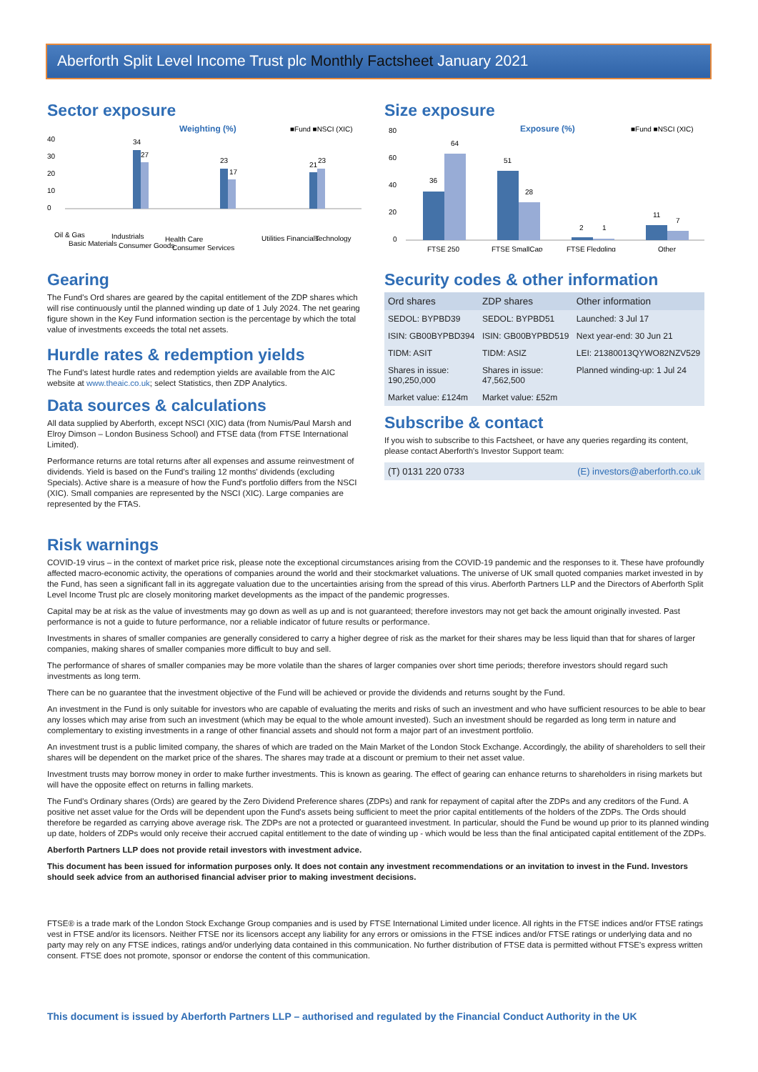Aberforth Split Level Income Trust plc Monthly Factsheet January 2021
Sector exposure
Weighting (%)
■Fund ■NSCI (XIC)
40
30
20
10
0
34
27
23
17
21
23
Oil & Gas
Basic Materials
Industrials
Consumer Goods
Health Care
Consumer Services
Utilities
Financials
Technology
Size exposure
Exposure (%)
■Fund ■NSCI (XIC)
80
60
40
20
0
36
64
51
28
2
1
11
7
FTSE 250
FTSE SmallCap
FTSE Fledgling
Other
Gearing
The Fund's Ord shares are geared by the capital entitlement of the ZDP shares which will rise continuously until the planned winding up date of 1 July 2024. The net gearing figure shown in the Key Fund information section is the percentage by which the total value of investments exceeds the total net assets.
Hurdle rates & redemption yields
The Fund's latest hurdle rates and redemption yields are available from the AIC website at www.theaic.co.uk; select Statistics, then ZDP Analytics.
Data sources & calculations
All data supplied by Aberforth, except NSCI (XIC) data (from Numis/Paul Marsh and Elroy Dimson – London Business School) and FTSE data (from FTSE International Limited).
Performance returns are total returns after all expenses and assume reinvestment of dividends. Yield is based on the Fund's trailing 12 months' dividends (excluding Specials). Active share is a measure of how the Fund's portfolio differs from the NSCI (XIC). Small companies are represented by the NSCI (XIC). Large companies are represented by the FTAS.
Security codes & other information
| Ord shares | ZDP shares | Other information |
| --- | --- | --- |
| SEDOL: BYPBD39 | SEDOL: BYPBD51 | Launched: 3 Jul 17 |
| ISIN: GB00BYPBD394 | ISIN: GB00BYPBD519 | Next year-end: 30 Jun 21 |
| TIDM: ASIT | TIDM: ASIZ | LEI: 21380013QYWO82NZV529 |
| Shares in issue: 190,250,000 | Shares in issue: 47,562,500 | Planned winding-up: 1 Jul 24 |
| Market value: £124m | Market value: £52m | |
Subscribe & contact
If you wish to subscribe to this Factsheet, or have any queries regarding its content, please contact Aberforth's Investor Support team:
| (T) 0131 220 0733 | (E) investors@aberforth.co.uk |
Risk warnings
COVID-19 virus – in the context of market price risk, please note the exceptional circumstances arising from the COVID-19 pandemic and the responses to it. These have profoundly affected macro-economic activity, the operations of companies around the world and their stockmarket valuations. The universe of UK small quoted companies market invested in by the Fund, has seen a significant fall in its aggregate valuation due to the uncertainties arising from the spread of this virus. Aberforth Partners LLP and the Directors of Aberforth Split Level Income Trust plc are closely monitoring market developments as the impact of the pandemic progresses.
Capital may be at risk as the value of investments may go down as well as up and is not guaranteed; therefore investors may not get back the amount originally invested. Past performance is not a guide to future performance, nor a reliable indicator of future results or performance.
Investments in shares of smaller companies are generally considered to carry a higher degree of risk as the market for their shares may be less liquid than that for shares of larger companies, making shares of smaller companies more difficult to buy and sell.
The performance of shares of smaller companies may be more volatile than the shares of larger companies over short time periods; therefore investors should regard such investments as long term.
There can be no guarantee that the investment objective of the Fund will be achieved or provide the dividends and returns sought by the Fund.
An investment in the Fund is only suitable for investors who are capable of evaluating the merits and risks of such an investment and who have sufficient resources to be able to bear any losses which may arise from such an investment (which may be equal to the whole amount invested). Such an investment should be regarded as long term in nature and complementary to existing investments in a range of other financial assets and should not form a major part of an investment portfolio.
An investment trust is a public limited company, the shares of which are traded on the Main Market of the London Stock Exchange. Accordingly, the ability of shareholders to sell their shares will be dependent on the market price of the shares. The shares may trade at a discount or premium to their net asset value.
Investment trusts may borrow money in order to make further investments. This is known as gearing. The effect of gearing can enhance returns to shareholders in rising markets but will have the opposite effect on returns in falling markets.
The Fund's Ordinary shares (Ords) are geared by the Zero Dividend Preference shares (ZDPs) and rank for repayment of capital after the ZDPs and any creditors of the Fund. A positive net asset value for the Ords will be dependent upon the Fund's assets being sufficient to meet the prior capital entitlements of the holders of the ZDPs. The Ords should therefore be regarded as carrying above average risk. The ZDPs are not a protected or guaranteed investment. In particular, should the Fund be wound up prior to its planned winding up date, holders of ZDPs would only receive their accrued capital entitlement to the date of winding up - which would be less than the final anticipated capital entitlement of the ZDPs.
Aberforth Partners LLP does not provide retail investors with investment advice.
This document has been issued for information purposes only. It does not contain any investment recommendations or an invitation to invest in the Fund. Investors should seek advice from an authorised financial adviser prior to making investment decisions.
FTSE® is a trade mark of the London Stock Exchange Group companies and is used by FTSE International Limited under licence. All rights in the FTSE indices and/or FTSE ratings vest in FTSE and/or its licensors. Neither FTSE nor its licensors accept any liability for any errors or omissions in the FTSE indices and/or FTSE ratings or underlying data and no party may rely on any FTSE indices, ratings and/or underlying data contained in this communication. No further distribution of FTSE data is permitted without FTSE's express written consent. FTSE does not promote, sponsor or endorse the content of this communication.
This document is issued by Aberforth Partners LLP – authorised and regulated by the Financial Conduct Authority in the UK